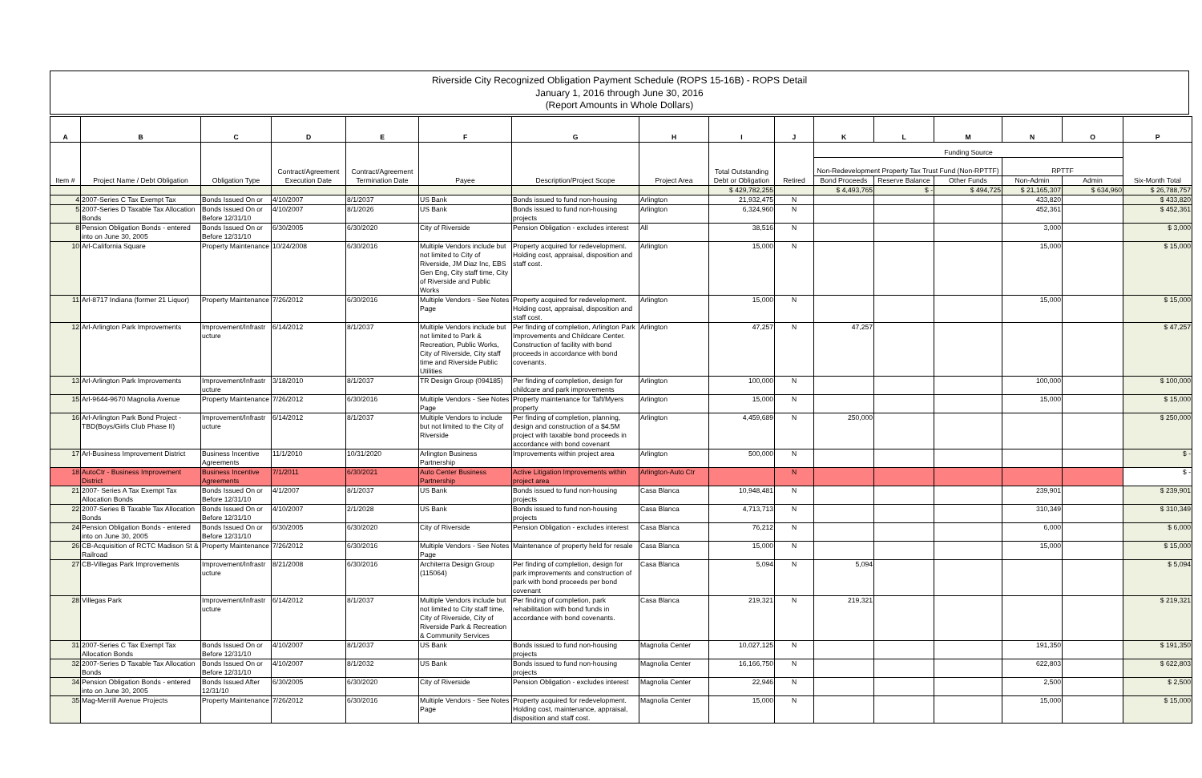Riverside City Recognized Obligation Payment Schedule (ROPS 15-16B) - ROPS Detail
January 1, 2016 through June 30, 2016
(Report Amounts in Whole Dollars)
| A | B | C | D | E | F | G | H | I | J | K | L | M | N | O | P |
| --- | --- | --- | --- | --- | --- | --- | --- | --- | --- | --- | --- | --- | --- | --- | --- |
| Item # | Project Name / Debt Obligation | Obligation Type | Contract/Agreement Execution Date | Contract/Agreement Termination Date | Payee | Description/Project Scope | Project Area | Total Outstanding Debt or Obligation | Retired | Funding Source | | | | | Six-Month Total |
| | | | | | | | | | | Non-Redevelopment Property Tax Trust Fund (Non-RPTTF) | | | RPTTF | | |
| | | | | | | | | | | Bond Proceeds | Reserve Balance | Other Funds | Non-Admin | Admin | |
| | | | | | | | | $ 429,782,255 | | $ 4,493,765 | $ - | $ 494,725 | $ 21,165,307 | $ 634,960 | $ 26,788,757 |
| 4 | 2007-Series C Tax Exempt Tax | Bonds Issued On or | 4/10/2007 | 8/1/2037 | US Bank | Bonds issued to fund non-housing | Arlington | 21,932,475 | N | | | | 433,820 | | $ 433,820 |
| 5 | 2007-Series D Taxable Tax Allocation Bonds | Bonds Issued On or Before 12/31/10 | 4/10/2007 | 8/1/2026 | US Bank | Bonds issued to fund non-housing projects | Arlington | 6,324,960 | N | | | | 452,361 | | $ 452,361 |
| 8 | Pension Obligation Bonds - entered into on June 30, 2005 | Bonds Issued On or Before 12/31/10 | 6/30/2005 | 6/30/2020 | City of Riverside | Pension Obligation - excludes interest | All | 38,516 | N | | | | 3,000 | | $ 3,000 |
| 10 | Arl-California Square | Property Maintenance | 10/24/2008 | 6/30/2016 | Multiple Vendors include but not limited to City of Riverside, JM Diaz Inc, EBS Gen Eng, City staff time, City of Riverside and Public Works | Property acquired for redevelopment. Holding cost, appraisal, disposition and staff cost. | Arlington | 15,000 | N | | | | 15,000 | | $ 15,000 |
| 11 | Arl-8717 Indiana (former 21 Liquor) | Property Maintenance | 7/26/2012 | 6/30/2016 | Multiple Vendors - See Notes Page | Property acquired for redevelopment. Holding cost, appraisal, disposition and staff cost. | Arlington | 15,000 | N | | | | 15,000 | | $ 15,000 |
| 12 | Arl-Arlington Park Improvements | Improvement/Infrastr ucture | 6/14/2012 | 8/1/2037 | Multiple Vendors include but not limited to Park & Recreation, Public Works, City of Riverside, City staff time and Riverside Public Utilities | Per finding of completion, Arlington Park Improvements and Childcare Center. Construction of facility with bond proceeds in accordance with bond covenants. | Arlington | 47,257 | N | 47,257 | | | | | $ 47,257 |
| 13 | Arl-Arlington Park Improvements | Improvement/Infrastr ucture | 3/18/2010 | 8/1/2037 | TR Design Group (094185) | Per finding of completion, design for childcare and park improvements | Arlington | 100,000 | N | | | | 100,000 | | $ 100,000 |
| 15 | Arl-9644-9670 Magnolia Avenue | Property Maintenance | 7/26/2012 | 6/30/2016 | Multiple Vendors - See Notes Page | Property maintenance for Taft/Myers property | Arlington | 15,000 | N | | | | 15,000 | | $ 15,000 |
| 16 | Arl-Arlington Park Bond Project - TBD(Boys/Girls Club Phase II) | Improvement/Infrastr ucture | 6/14/2012 | 8/1/2037 | Multiple Vendors to include but not limited to the City of Riverside | Per finding of completion, planning, design and construction of a $4.5M project with taxable bond proceeds in accordance with bond covenant | Arlington | 4,459,689 | N | 250,000 | | | | | $ 250,000 |
| 17 | Arl-Business Improvement District | Business Incentive Agreements | 11/1/2010 | 10/31/2020 | Arlington Business Partnership | Improvements within project area | Arlington | 500,000 | N | | | | | | $ - |
| 18 | AutoCtr - Business Improvement District | Business Incentive Agreements | 7/1/2011 | 6/30/2021 | Auto Center Business Partnership | Active Litigation Improvements within project area | Arlington-Auto Ctr | | N | | | | | | $ - |
| 21 | 2007- Series A Tax Exempt Tax Allocation Bonds | Bonds Issued On or Before 12/31/10 | 4/1/2007 | 8/1/2037 | US Bank | Bonds issued to fund non-housing projects | Casa Blanca | 10,948,481 | N | | | | 239,901 | | $ 239,901 |
| 22 | 2007-Series B Taxable Tax Allocation Bonds | Bonds Issued On or Before 12/31/10 | 4/10/2007 | 2/1/2028 | US Bank | Bonds issued to fund non-housing projects | Casa Blanca | 4,713,713 | N | | | | 310,349 | | $ 310,349 |
| 24 | Pension Obligation Bonds - entered into on June 30, 2005 | Bonds Issued On or Before 12/31/10 | 6/30/2005 | 6/30/2020 | City of Riverside | Pension Obligation - excludes interest | Casa Blanca | 76,212 | N | | | | 6,000 | | $ 6,000 |
| 26 | CB-Acquisition of RCTC Madison St & Railroad | Property Maintenance | 7/26/2012 | 6/30/2016 | Multiple Vendors - See Notes Page | Maintenance of property held for resale | Casa Blanca | 15,000 | N | | | | 15,000 | | $ 15,000 |
| 27 | CB-Villegas Park Improvements | Improvement/Infrastr ucture | 8/21/2008 | 6/30/2016 | Architerra Design Group (115064) | Per finding of completion, design for park improvements and construction of park with bond proceeds per bond covenant | Casa Blanca | 5,094 | N | 5,094 | | | | | $ 5,094 |
| 28 | Villegas Park | Improvement/Infrastr ucture | 6/14/2012 | 8/1/2037 | Multiple Vendors include but not limited to City staff time, City of Riverside, City of Riverside Park & Recreation & Community Services | Per finding of completion, park rehabilitation with bond funds in accordance with bond covenants. | Casa Blanca | 219,321 | N | 219,321 | | | | | $ 219,321 |
| 31 | 2007-Series C Tax Exempt Tax Allocation Bonds | Bonds Issued On or Before 12/31/10 | 4/10/2007 | 8/1/2037 | US Bank | Bonds issued to fund non-housing projects | Magnolia Center | 10,027,125 | N | | | | 191,350 | | $ 191,350 |
| 32 | 2007-Series D Taxable Tax Allocation Bonds | Bonds Issued On or Before 12/31/10 | 4/10/2007 | 8/1/2032 | US Bank | Bonds issued to fund non-housing projects | Magnolia Center | 16,166,750 | N | | | | 622,803 | | $ 622,803 |
| 34 | Pension Obligation Bonds - entered into on June 30, 2005 | Bonds Issued After 12/31/10 | 6/30/2005 | 6/30/2020 | City of Riverside | Pension Obligation - excludes interest | Magnolia Center | 22,946 | N | | | | 2,500 | | $ 2,500 |
| 35 | Mag-Merrill Avenue Projects | Property Maintenance | 7/26/2012 | 6/30/2016 | Multiple Vendors - See Notes Page | Property acquired for redevelopment. Holding cost, maintenance, appraisal, disposition and staff cost. | Magnolia Center | 15,000 | N | | | | 15,000 | | $ 15,000 |